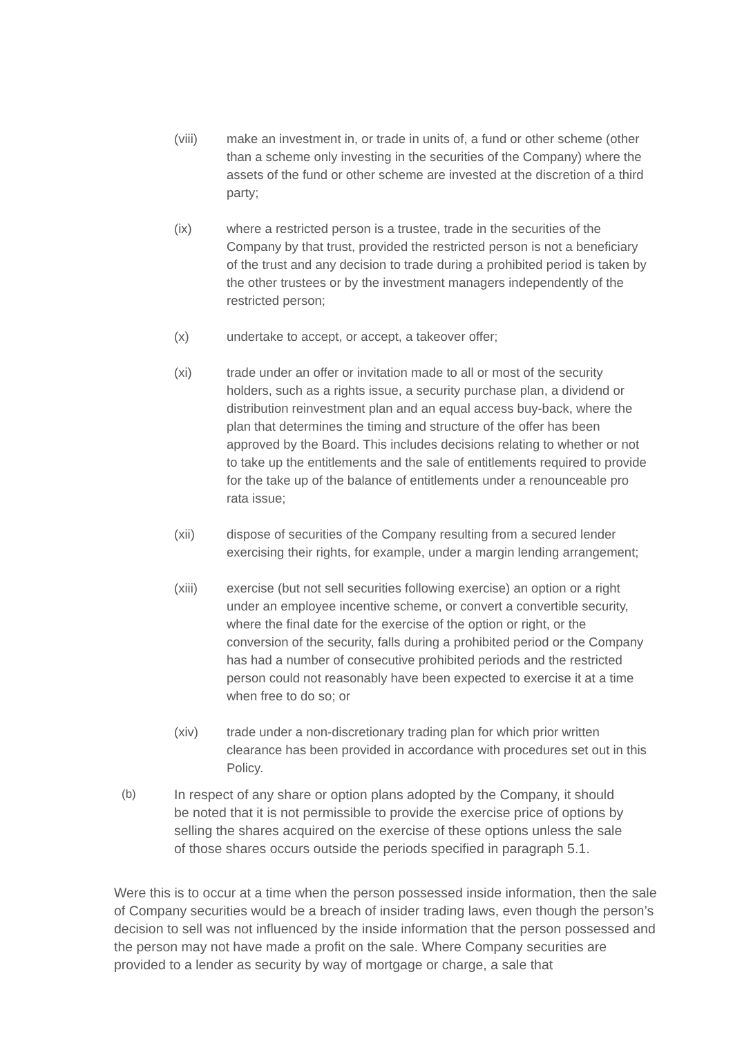(viii) make an investment in, or trade in units of, a fund or other scheme (other than a scheme only investing in the securities of the Company) where the assets of the fund or other scheme are invested at the discretion of a third party;
(ix) where a restricted person is a trustee, trade in the securities of the Company by that trust, provided the restricted person is not a beneficiary of the trust and any decision to trade during a prohibited period is taken by the other trustees or by the investment managers independently of the restricted person;
(x) undertake to accept, or accept, a takeover offer;
(xi) trade under an offer or invitation made to all or most of the security holders, such as a rights issue, a security purchase plan, a dividend or distribution reinvestment plan and an equal access buy-back, where the plan that determines the timing and structure of the offer has been approved by the Board. This includes decisions relating to whether or not to take up the entitlements and the sale of entitlements required to provide for the take up of the balance of entitlements under a renounceable pro rata issue;
(xii) dispose of securities of the Company resulting from a secured lender exercising their rights, for example, under a margin lending arrangement;
(xiii) exercise (but not sell securities following exercise) an option or a right under an employee incentive scheme, or convert a convertible security, where the final date for the exercise of the option or right, or the conversion of the security, falls during a prohibited period or the Company has had a number of consecutive prohibited periods and the restricted person could not reasonably have been expected to exercise it at a time when free to do so; or
(xiv) trade under a non-discretionary trading plan for which prior written clearance has been provided in accordance with procedures set out in this Policy.
(b) In respect of any share or option plans adopted by the Company, it should be noted that it is not permissible to provide the exercise price of options by selling the shares acquired on the exercise of these options unless the sale of those shares occurs outside the periods specified in paragraph 5.1.
Were this is to occur at a time when the person possessed inside information, then the sale of Company securities would be a breach of insider trading laws, even though the person’s decision to sell was not influenced by the inside information that the person possessed and the person may not have made a profit on the sale. Where Company securities are provided to a lender as security by way of mortgage or charge, a sale that